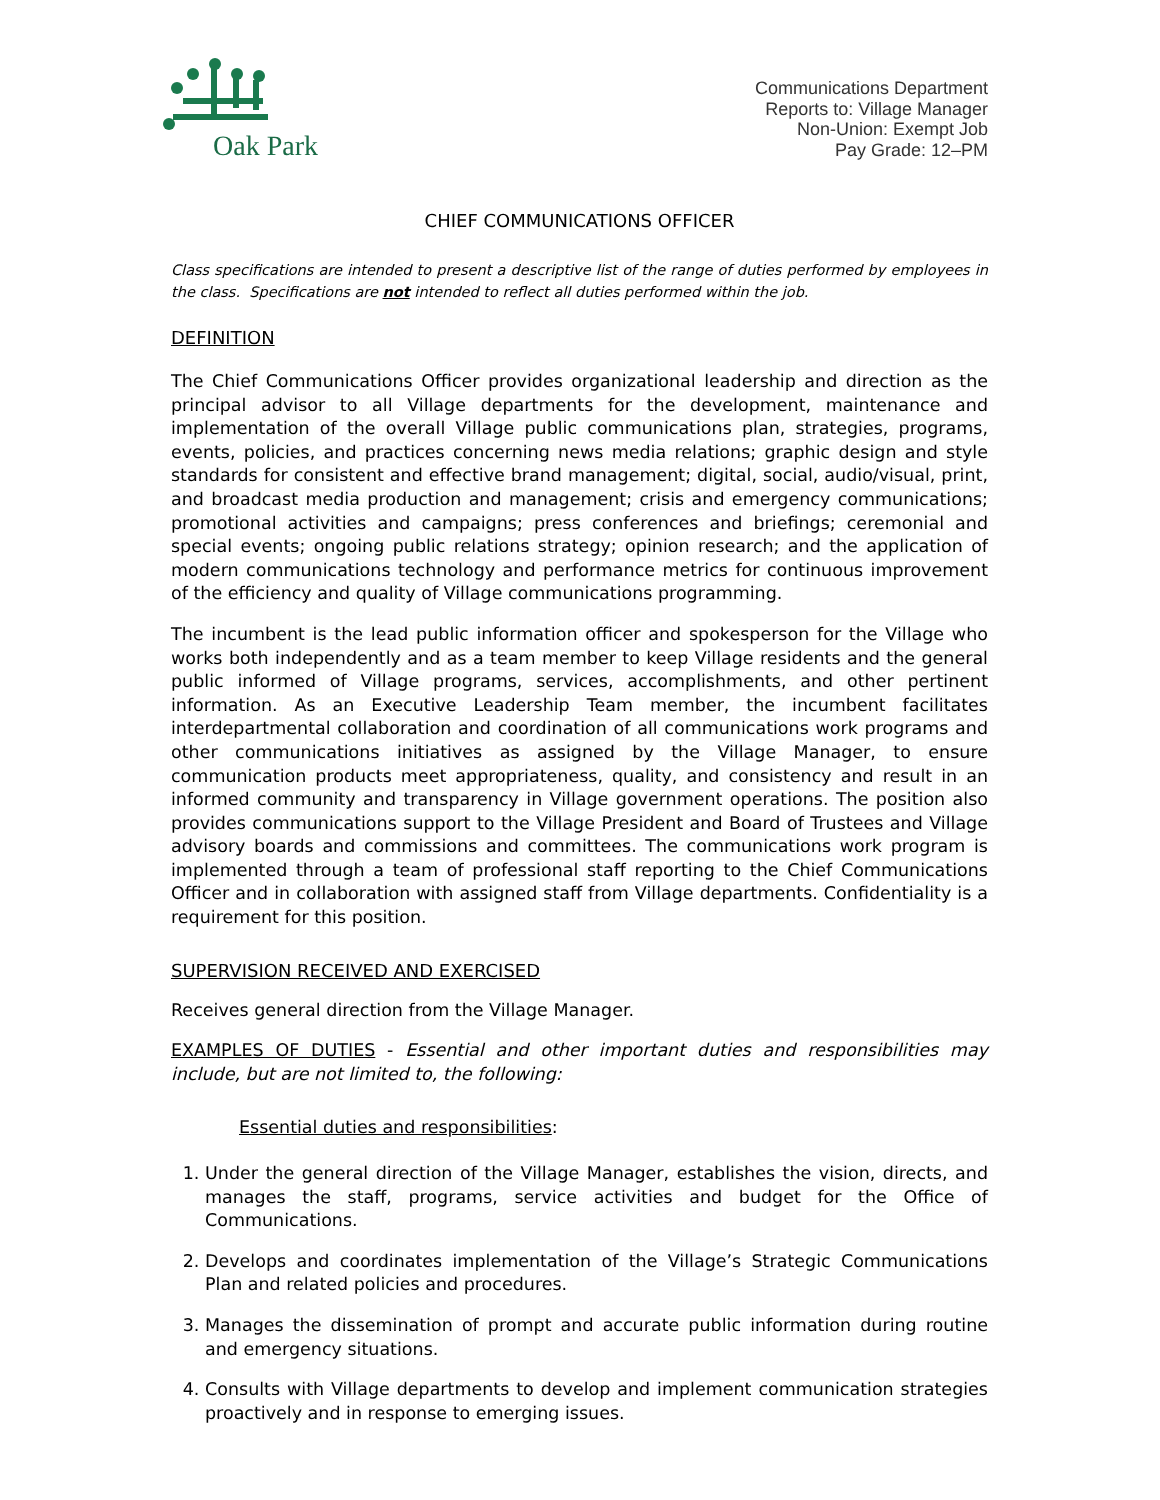Oak Park
Communications Department
Reports to: Village Manager
Non-Union: Exempt Job
Pay Grade: 12–PM
CHIEF COMMUNICATIONS OFFICER
Class specifications are intended to present a descriptive list of the range of duties performed by employees in the class. Specifications are not intended to reflect all duties performed within the job.
DEFINITION
The Chief Communications Officer provides organizational leadership and direction as the principal advisor to all Village departments for the development, maintenance and implementation of the overall Village public communications plan, strategies, programs, events, policies, and practices concerning news media relations; graphic design and style standards for consistent and effective brand management; digital, social, audio/visual, print, and broadcast media production and management; crisis and emergency communications; promotional activities and campaigns; press conferences and briefings; ceremonial and special events; ongoing public relations strategy; opinion research; and the application of modern communications technology and performance metrics for continuous improvement of the efficiency and quality of Village communications programming.
The incumbent is the lead public information officer and spokesperson for the Village who works both independently and as a team member to keep Village residents and the general public informed of Village programs, services, accomplishments, and other pertinent information. As an Executive Leadership Team member, the incumbent facilitates interdepartmental collaboration and coordination of all communications work programs and other communications initiatives as assigned by the Village Manager, to ensure communication products meet appropriateness, quality, and consistency and result in an informed community and transparency in Village government operations. The position also provides communications support to the Village President and Board of Trustees and Village advisory boards and commissions and committees. The communications work program is implemented through a team of professional staff reporting to the Chief Communications Officer and in collaboration with assigned staff from Village departments. Confidentiality is a requirement for this position.
SUPERVISION RECEIVED AND EXERCISED
Receives general direction from the Village Manager.
EXAMPLES OF DUTIES - Essential and other important duties and responsibilities may include, but are not limited to, the following:
Essential duties and responsibilities:
1. Under the general direction of the Village Manager, establishes the vision, directs, and manages the staff, programs, service activities and budget for the Office of Communications.
2. Develops and coordinates implementation of the Village’s Strategic Communications Plan and related policies and procedures.
3. Manages the dissemination of prompt and accurate public information during routine and emergency situations.
4. Consults with Village departments to develop and implement communication strategies proactively and in response to emerging issues.